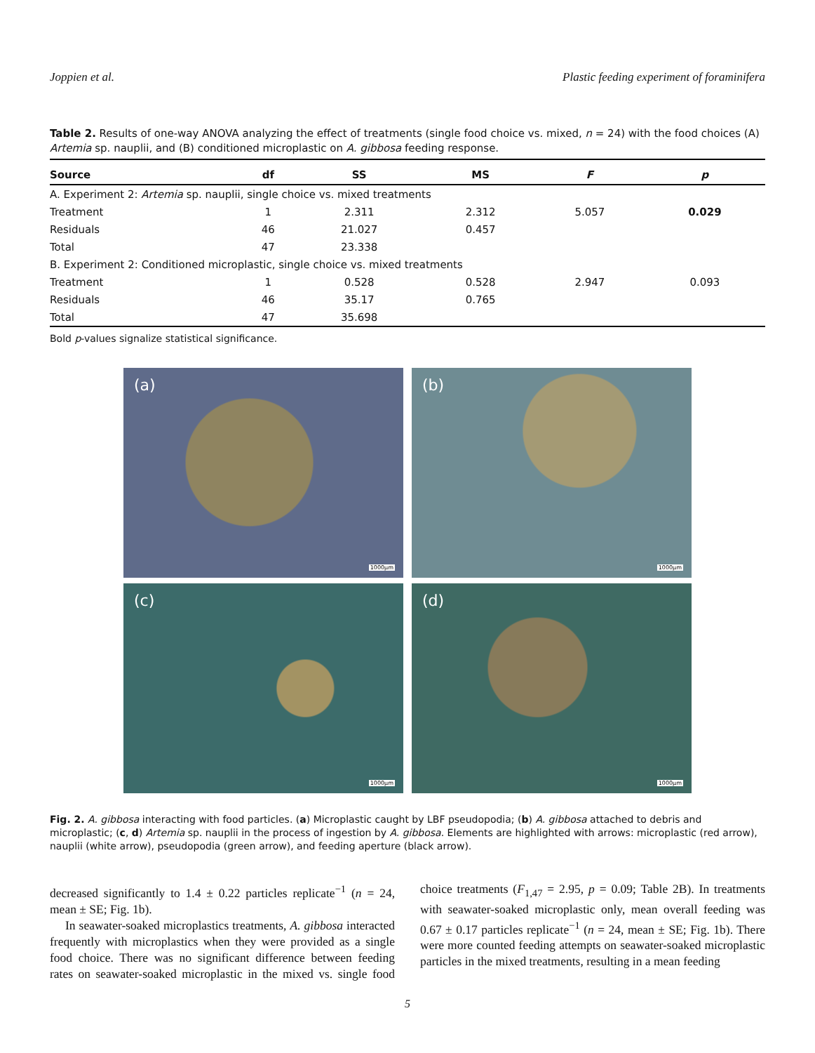Joppien et al. Plastic feeding experiment of foraminifera
Table 2. Results of one-way ANOVA analyzing the effect of treatments (single food choice vs. mixed, n = 24) with the food choices (A) Artemia sp. nauplii, and (B) conditioned microplastic on A. gibbosa feeding response.
| Source | df | SS | MS | F | p |
| --- | --- | --- | --- | --- | --- |
| A. Experiment 2: Artemia sp. nauplii, single choice vs. mixed treatments | | | | | |
| Treatment | 1 | 2.311 | 2.312 | 5.057 | 0.029 |
| Residuals | 46 | 21.027 | 0.457 | | |
| Total | 47 | 23.338 | | | |
| B. Experiment 2: Conditioned microplastic, single choice vs. mixed treatments | | | | | |
| Treatment | 1 | 0.528 | 0.528 | 2.947 | 0.093 |
| Residuals | 46 | 35.17 | 0.765 | | |
| Total | 47 | 35.698 | | | |
Bold p-values signalize statistical significance.
(a)
1000μm
(b)
1000μm
(c)
1000μm
(d)
1000μm
Fig. 2. A. gibbosa interacting with food particles. (a) Microplastic caught by LBF pseudopodia; (b) A. gibbosa attached to debris and microplastic; (c, d) Artemia sp. nauplii in the process of ingestion by A. gibbosa. Elements are highlighted with arrows: microplastic (red arrow), nauplii (white arrow), pseudopodia (green arrow), and feeding aperture (black arrow).
decreased significantly to 1.4 ± 0.22 particles replicate<sup>−1</sup> (n = 24, mean ± SE; Fig. 1b).
In seawater-soaked microplastics treatments, A. gibbosa interacted frequently with microplastics when they were provided as a single food choice. There was no significant difference between feeding rates on seawater-soaked microplastic in the mixed vs. single food choice treatments (F<sub>1,47</sub> = 2.95, p = 0.09; Table 2B). In treatments with seawater-soaked microplastic only, mean overall feeding was 0.67 ± 0.17 particles replicate<sup>−1</sup> (n = 24, mean ± SE; Fig. 1b). There were more counted feeding attempts on seawater-soaked microplastic particles in the mixed treatments, resulting in a mean feeding
5